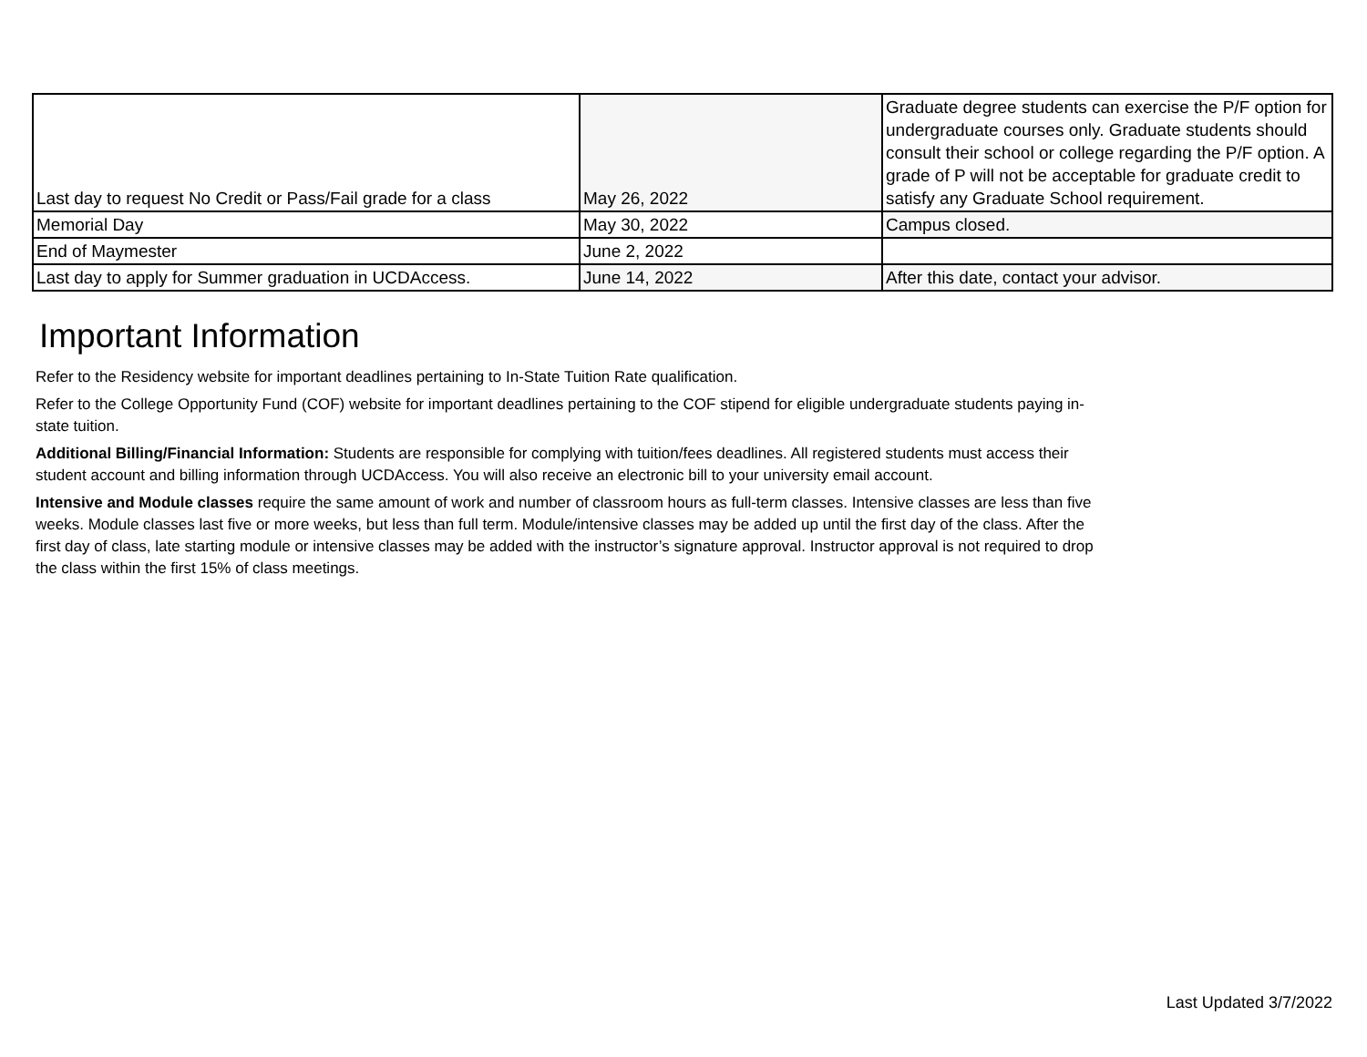| Last day to request No Credit or Pass/Fail grade for a class | May 26, 2022 | Graduate degree students can exercise the P/F option for undergraduate courses only. Graduate students should consult their school or college regarding the P/F option. A grade of P will not be acceptable for graduate credit to satisfy any Graduate School requirement. |
| Memorial Day | May 30, 2022 | Campus closed. |
| End of Maymester | June 2, 2022 | |
| Last day to apply for Summer graduation in UCDAccess. | June 14, 2022 | After this date, contact your advisor. |
Important Information
Refer to the Residency website for important deadlines pertaining to In-State Tuition Rate qualification.
Refer to the College Opportunity Fund (COF) website for important deadlines pertaining to the COF stipend for eligible undergraduate students paying in-state tuition.
Additional Billing/Financial Information: Students are responsible for complying with tuition/fees deadlines. All registered students must access their student account and billing information through UCDAccess. You will also receive an electronic bill to your university email account.
Intensive and Module classes require the same amount of work and number of classroom hours as full-term classes. Intensive classes are less than five weeks. Module classes last five or more weeks, but less than full term. Module/intensive classes may be added up until the first day of the class. After the first day of class, late starting module or intensive classes may be added with the instructor’s signature approval. Instructor approval is not required to drop the class within the first 15% of class meetings.
Last Updated 3/7/2022